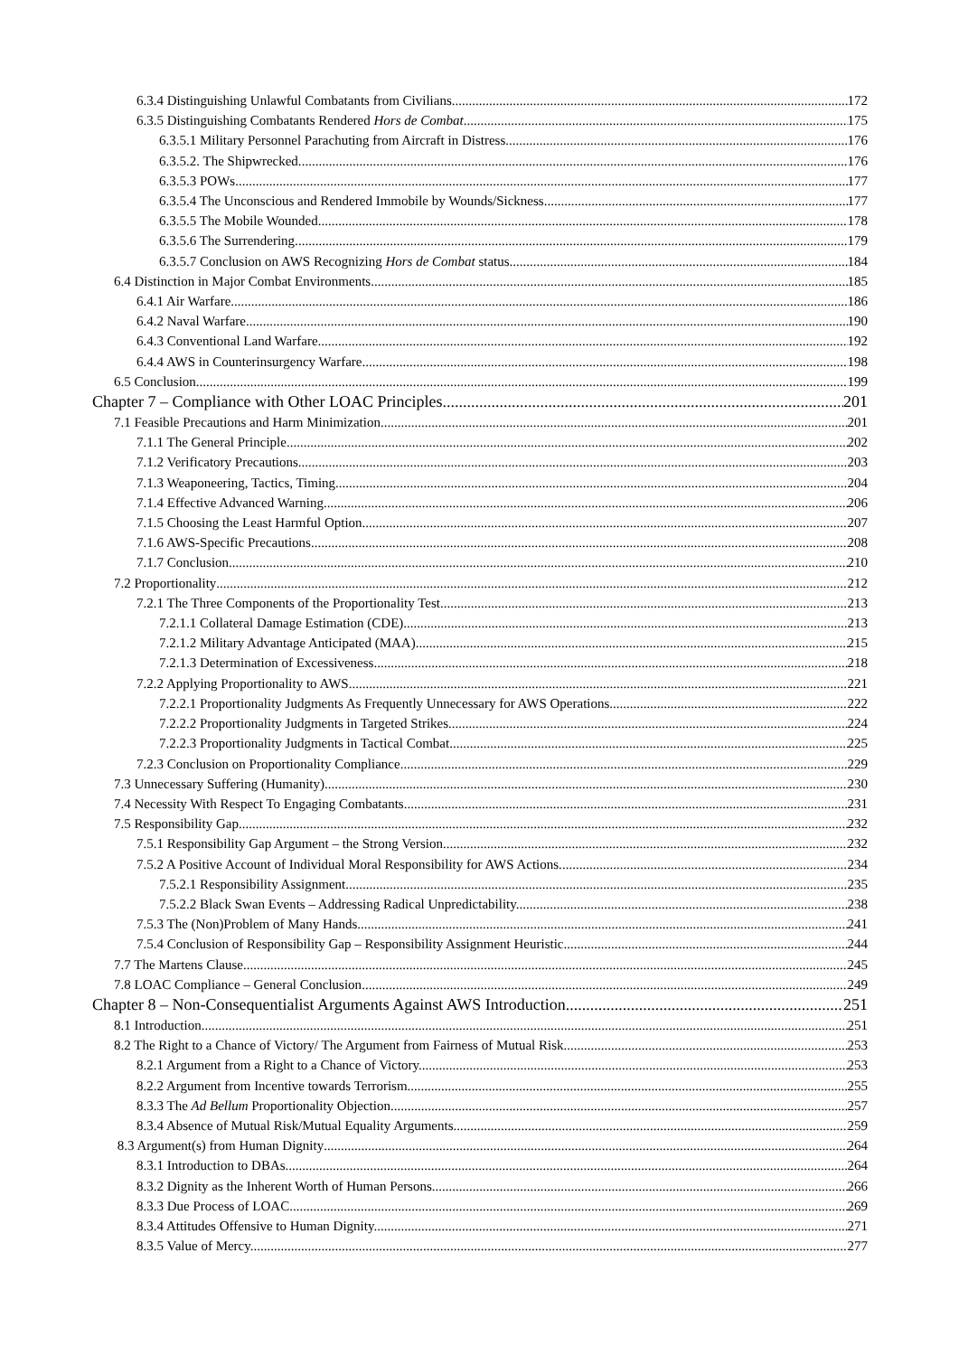6.3.4 Distinguishing Unlawful Combatants from Civilians 172
6.3.5 Distinguishing Combatants Rendered Hors de Combat. 175
6.3.5.1 Military Personnel Parachuting from Aircraft in Distress. 176
6.3.5.2. The Shipwrecked. 176
6.3.5.3 POWs. 177
6.3.5.4 The Unconscious and Rendered Immobile by Wounds/Sickness. 177
6.3.5.5 The Mobile Wounded. 178
6.3.5.6 The Surrendering. 179
6.3.5.7 Conclusion on AWS Recognizing Hors de Combat status. 184
6.4 Distinction in Major Combat Environments 185
6.4.1 Air Warfare 186
6.4.2 Naval Warfare. 190
6.4.3 Conventional Land Warfare. 192
6.4.4 AWS in Counterinsurgency Warfare. 198
6.5 Conclusion 199
Chapter 7 – Compliance with Other LOAC Principles 201
7.1 Feasible Precautions and Harm Minimization 201
7.1.1 The General Principle. 202
7.1.2 Verificatory Precautions. 203
7.1.3 Weaponeering, Tactics, Timing. 204
7.1.4 Effective Advanced Warning. 206
7.1.5 Choosing the Least Harmful Option. 207
7.1.6 AWS-Specific Precautions. 208
7.1.7 Conclusion. 210
7.2 Proportionality 212
7.2.1 The Three Components of the Proportionality Test. 213
7.2.1.1 Collateral Damage Estimation (CDE). 213
7.2.1.2 Military Advantage Anticipated (MAA). 215
7.2.1.3 Determination of Excessiveness. 218
7.2.2 Applying Proportionality to AWS 221
7.2.2.1 Proportionality Judgments As Frequently Unnecessary for AWS Operations. 222
7.2.2.2 Proportionality Judgments in Targeted Strikes. 224
7.2.2.3 Proportionality Judgments in Tactical Combat. 225
7.2.3 Conclusion on Proportionality Compliance 229
7.3 Unnecessary Suffering (Humanity) 230
7.4 Necessity With Respect To Engaging Combatants 231
7.5 Responsibility Gap 232
7.5.1 Responsibility Gap Argument – the Strong Version. 232
7.5.2 A Positive Account of Individual Moral Responsibility for AWS Actions. 234
7.5.2.1 Responsibility Assignment. 235
7.5.2.2 Black Swan Events – Addressing Radical Unpredictability. 238
7.5.3 The (Non)Problem of Many Hands. 241
7.5.4 Conclusion of Responsibility Gap – Responsibility Assignment Heuristic 244
7.7 The Martens Clause 245
7.8 LOAC Compliance – General Conclusion 249
Chapter 8 – Non-Consequentialist Arguments Against AWS Introduction 251
8.1 Introduction 251
8.2 The Right to a Chance of Victory/ The Argument from Fairness of Mutual Risk 253
8.2.1 Argument from a Right to a Chance of Victory. 253
8.2.2 Argument from Incentive towards Terrorism. 255
8.3.3 The Ad Bellum Proportionality Objection. 257
8.3.4 Absence of Mutual Risk/Mutual Equality Arguments 259
8.3 Argument(s) from Human Dignity 264
8.3.1 Introduction to DBAs. 264
8.3.2 Dignity as the Inherent Worth of Human Persons. 266
8.3.3 Due Process of LOAC. 269
8.3.4 Attitudes Offensive to Human Dignity. 271
8.3.5 Value of Mercy. 277